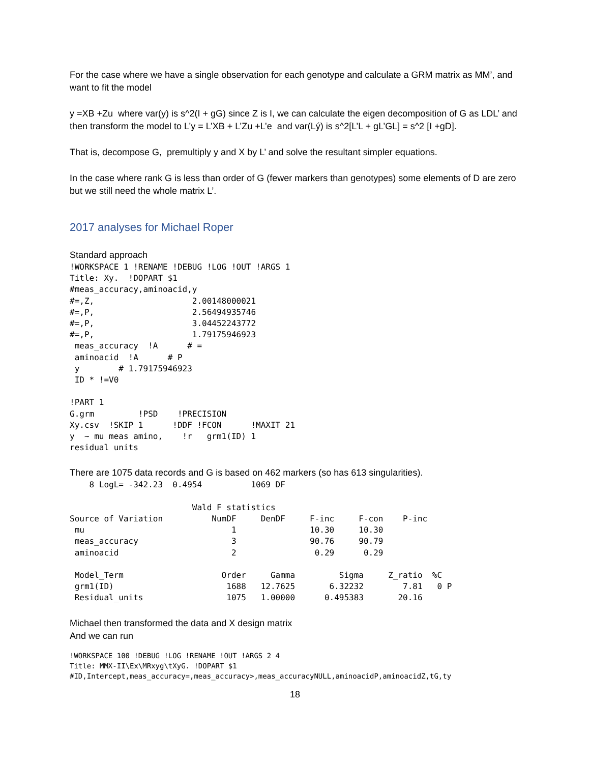For the case where we have a single observation for each genotype and calculate a GRM matrix as MM’, and want to fit the model
y =XB +Zu where var(y) is s^2(I + gG) since Z is I, we can calculate the eigen decomposition of G as LDL’ and then transform the model to L’y = L’XB + L’Zu +L’e and var(Lý) is s^2[L’L + gL’GL] = s^2 [I +gD].
That is, decompose G, premultiply y and X by L’ and solve the resultant simpler equations.
In the case where rank G is less than order of G (fewer markers than genotypes) some elements of D are zero but we still need the whole matrix L’.
2017 analyses for Michael Roper
Standard approach
!WORKSPACE 1 !RENAME !DEBUG !LOG !OUT !ARGS 1
Title: Xy.  !DOPART $1
#meas_accuracy,aminoacid,y
#=,Z,                    2.00148000021
#=,P,                    2.56494935746
#=,P,                    3.04452243772
#=,P,                    1.79175946923
 meas_accuracy  !A      # =
 aminoacid  !A      # P
 y        # 1.79175946923
 ID * !=V0

!PART 1
G.grm         !PSD    !PRECISION
Xy.csv  !SKIP 1      !DDF !FCON      !MAXIT 21
y  ~ mu meas amino,    !r   grm1(ID) 1
residual units
There are 1075 data records and G is based on 462 markers (so has 613 singularities).
    8 LogL= -342.23  0.4954          1069 DF

                         Wald F statistics
Source of Variation          NumDF     DenDF     F-inc     F-con    P-inc
 mu                              1               10.30     10.30
 meas_accuracy                   3               90.76     90.79
 aminoacid                       2                0.29      0.29

 Model_Term                    Order     Gamma         Sigma     Z_ratio  %C
 grm1(ID)                       1688   12.7625       6.32232        7.81   0 P
 Residual_units                 1075   1.00000      0.495383       20.16
Michael then transformed the data and X design matrix
And we can run
!WORKSPACE 100 !DEBUG !LOG !RENAME !OUT !ARGS 2 4
Title: MMX-II\Ex\MRxyg\tXyG. !DOPART $1
#ID,Intercept,meas_accuracy=,meas_accuracy>,meas_accuracyNULL,aminoacidP,aminoacidZ,tG,ty
18